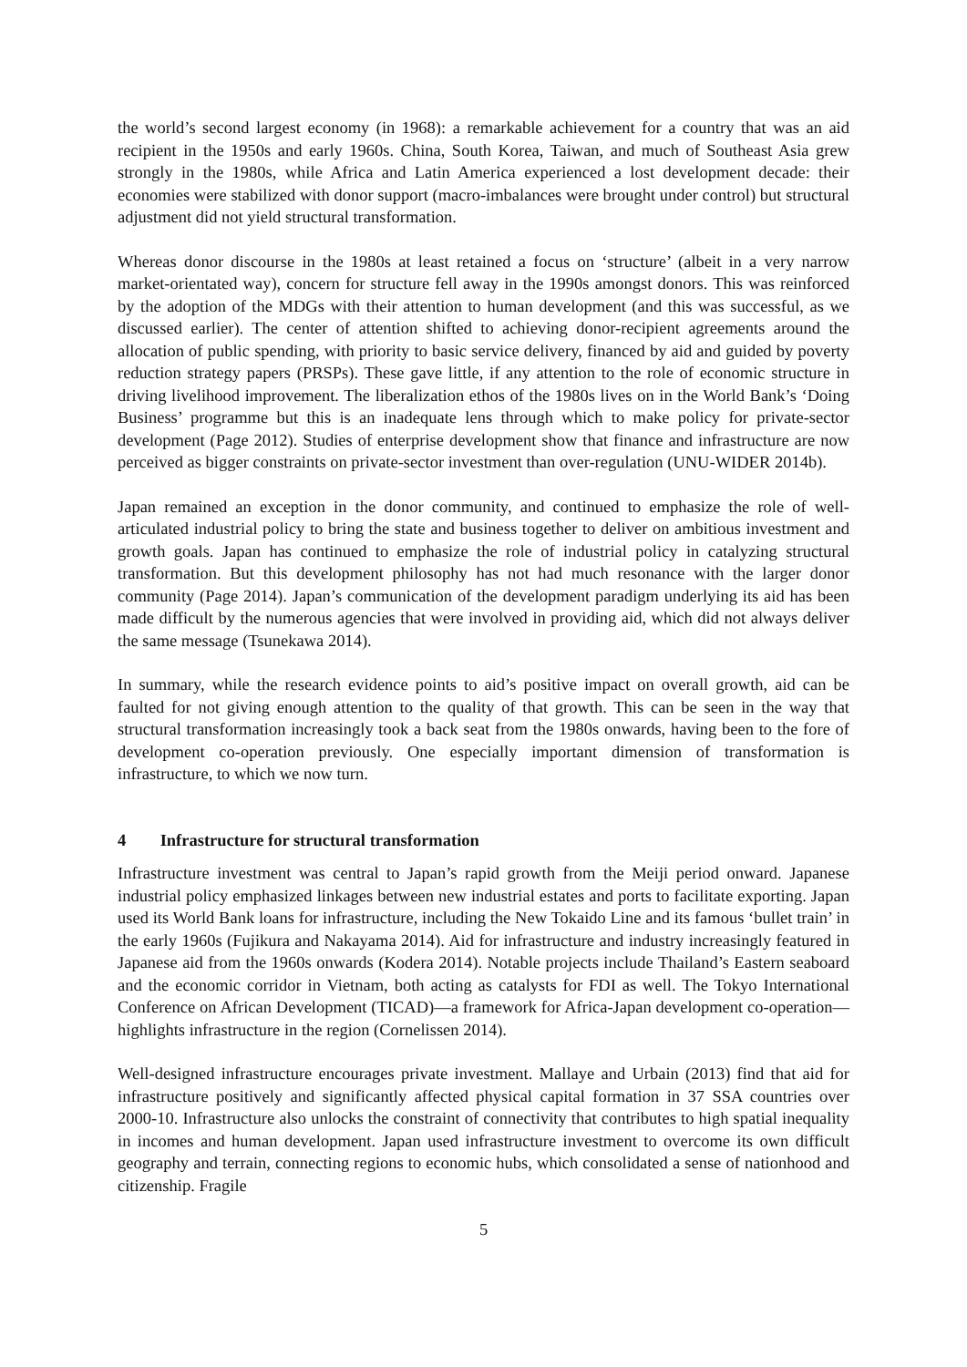the world’s second largest economy (in 1968): a remarkable achievement for a country that was an aid recipient in the 1950s and early 1960s. China, South Korea, Taiwan, and much of Southeast Asia grew strongly in the 1980s, while Africa and Latin America experienced a lost development decade: their economies were stabilized with donor support (macro-imbalances were brought under control) but structural adjustment did not yield structural transformation.
Whereas donor discourse in the 1980s at least retained a focus on ‘structure’ (albeit in a very narrow market-orientated way), concern for structure fell away in the 1990s amongst donors. This was reinforced by the adoption of the MDGs with their attention to human development (and this was successful, as we discussed earlier). The center of attention shifted to achieving donor-recipient agreements around the allocation of public spending, with priority to basic service delivery, financed by aid and guided by poverty reduction strategy papers (PRSPs). These gave little, if any attention to the role of economic structure in driving livelihood improvement. The liberalization ethos of the 1980s lives on in the World Bank’s ‘Doing Business’ programme but this is an inadequate lens through which to make policy for private-sector development (Page 2012). Studies of enterprise development show that finance and infrastructure are now perceived as bigger constraints on private-sector investment than over-regulation (UNU-WIDER 2014b).
Japan remained an exception in the donor community, and continued to emphasize the role of well-articulated industrial policy to bring the state and business together to deliver on ambitious investment and growth goals. Japan has continued to emphasize the role of industrial policy in catalyzing structural transformation. But this development philosophy has not had much resonance with the larger donor community (Page 2014). Japan’s communication of the development paradigm underlying its aid has been made difficult by the numerous agencies that were involved in providing aid, which did not always deliver the same message (Tsunekawa 2014).
In summary, while the research evidence points to aid’s positive impact on overall growth, aid can be faulted for not giving enough attention to the quality of that growth. This can be seen in the way that structural transformation increasingly took a back seat from the 1980s onwards, having been to the fore of development co-operation previously. One especially important dimension of transformation is infrastructure, to which we now turn.
4 Infrastructure for structural transformation
Infrastructure investment was central to Japan’s rapid growth from the Meiji period onward. Japanese industrial policy emphasized linkages between new industrial estates and ports to facilitate exporting. Japan used its World Bank loans for infrastructure, including the New Tokaido Line and its famous ‘bullet train’ in the early 1960s (Fujikura and Nakayama 2014). Aid for infrastructure and industry increasingly featured in Japanese aid from the 1960s onwards (Kodera 2014). Notable projects include Thailand’s Eastern seaboard and the economic corridor in Vietnam, both acting as catalysts for FDI as well. The Tokyo International Conference on African Development (TICAD)—a framework for Africa-Japan development co-operation—highlights infrastructure in the region (Cornelissen 2014).
Well-designed infrastructure encourages private investment. Mallaye and Urbain (2013) find that aid for infrastructure positively and significantly affected physical capital formation in 37 SSA countries over 2000-10. Infrastructure also unlocks the constraint of connectivity that contributes to high spatial inequality in incomes and human development. Japan used infrastructure investment to overcome its own difficult geography and terrain, connecting regions to economic hubs, which consolidated a sense of nationhood and citizenship. Fragile
5